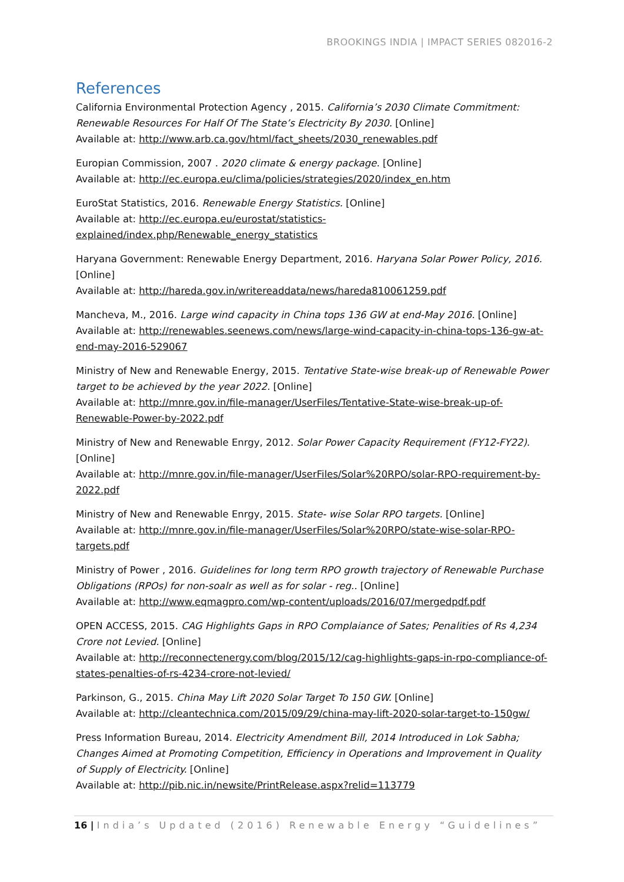BROOKINGS INDIA | IMPACT SERIES 082016-2
References
California Environmental Protection Agency , 2015. California’s 2030 Climate Commitment: Renewable Resources For Half Of The State’s Electricity By 2030. [Online]
Available at: http://www.arb.ca.gov/html/fact_sheets/2030_renewables.pdf
Europian Commission, 2007 . 2020 climate & energy package. [Online]
Available at: http://ec.europa.eu/clima/policies/strategies/2020/index_en.htm
EuroStat Statistics, 2016. Renewable Energy Statistics. [Online]
Available at: http://ec.europa.eu/eurostat/statistics-explained/index.php/Renewable_energy_statistics
Haryana Government: Renewable Energy Department, 2016. Haryana Solar Power Policy, 2016. [Online]
Available at: http://hareda.gov.in/writereaddata/news/hareda810061259.pdf
Mancheva, M., 2016. Large wind capacity in China tops 136 GW at end-May 2016. [Online]
Available at: http://renewables.seenews.com/news/large-wind-capacity-in-china-tops-136-gw-at-end-may-2016-529067
Ministry of New and Renewable Energy, 2015. Tentative State-wise break-up of Renewable Power target to be achieved by the year 2022. [Online]
Available at: http://mnre.gov.in/file-manager/UserFiles/Tentative-State-wise-break-up-of-Renewable-Power-by-2022.pdf
Ministry of New and Renewable Enrgy, 2012. Solar Power Capacity Requirement (FY12-FY22). [Online]
Available at: http://mnre.gov.in/file-manager/UserFiles/Solar%20RPO/solar-RPO-requirement-by-2022.pdf
Ministry of New and Renewable Enrgy, 2015. State- wise Solar RPO targets. [Online]
Available at: http://mnre.gov.in/file-manager/UserFiles/Solar%20RPO/state-wise-solar-RPO-targets.pdf
Ministry of Power , 2016. Guidelines for long term RPO growth trajectory of Renewable Purchase Obligations (RPOs) for non-soalr as well as for solar - reg.. [Online]
Available at: http://www.eqmagpro.com/wp-content/uploads/2016/07/mergedpdf.pdf
OPEN ACCESS, 2015. CAG Highlights Gaps in RPO Complaiance of Sates; Penalities of Rs 4,234 Crore not Levied. [Online]
Available at: http://reconnectenergy.com/blog/2015/12/cag-highlights-gaps-in-rpo-compliance-of-states-penalties-of-rs-4234-crore-not-levied/
Parkinson, G., 2015. China May Lift 2020 Solar Target To 150 GW. [Online]
Available at: http://cleantechnica.com/2015/09/29/china-may-lift-2020-solar-target-to-150gw/
Press Information Bureau, 2014. Electricity Amendment Bill, 2014 Introduced in Lok Sabha; Changes Aimed at Promoting Competition, Efficiency in Operations and Improvement in Quality of Supply of Electricity. [Online]
Available at: http://pib.nic.in/newsite/PrintRelease.aspx?relid=113779
16 | India’s Updated (2016) Renewable Energy “Guidelines”